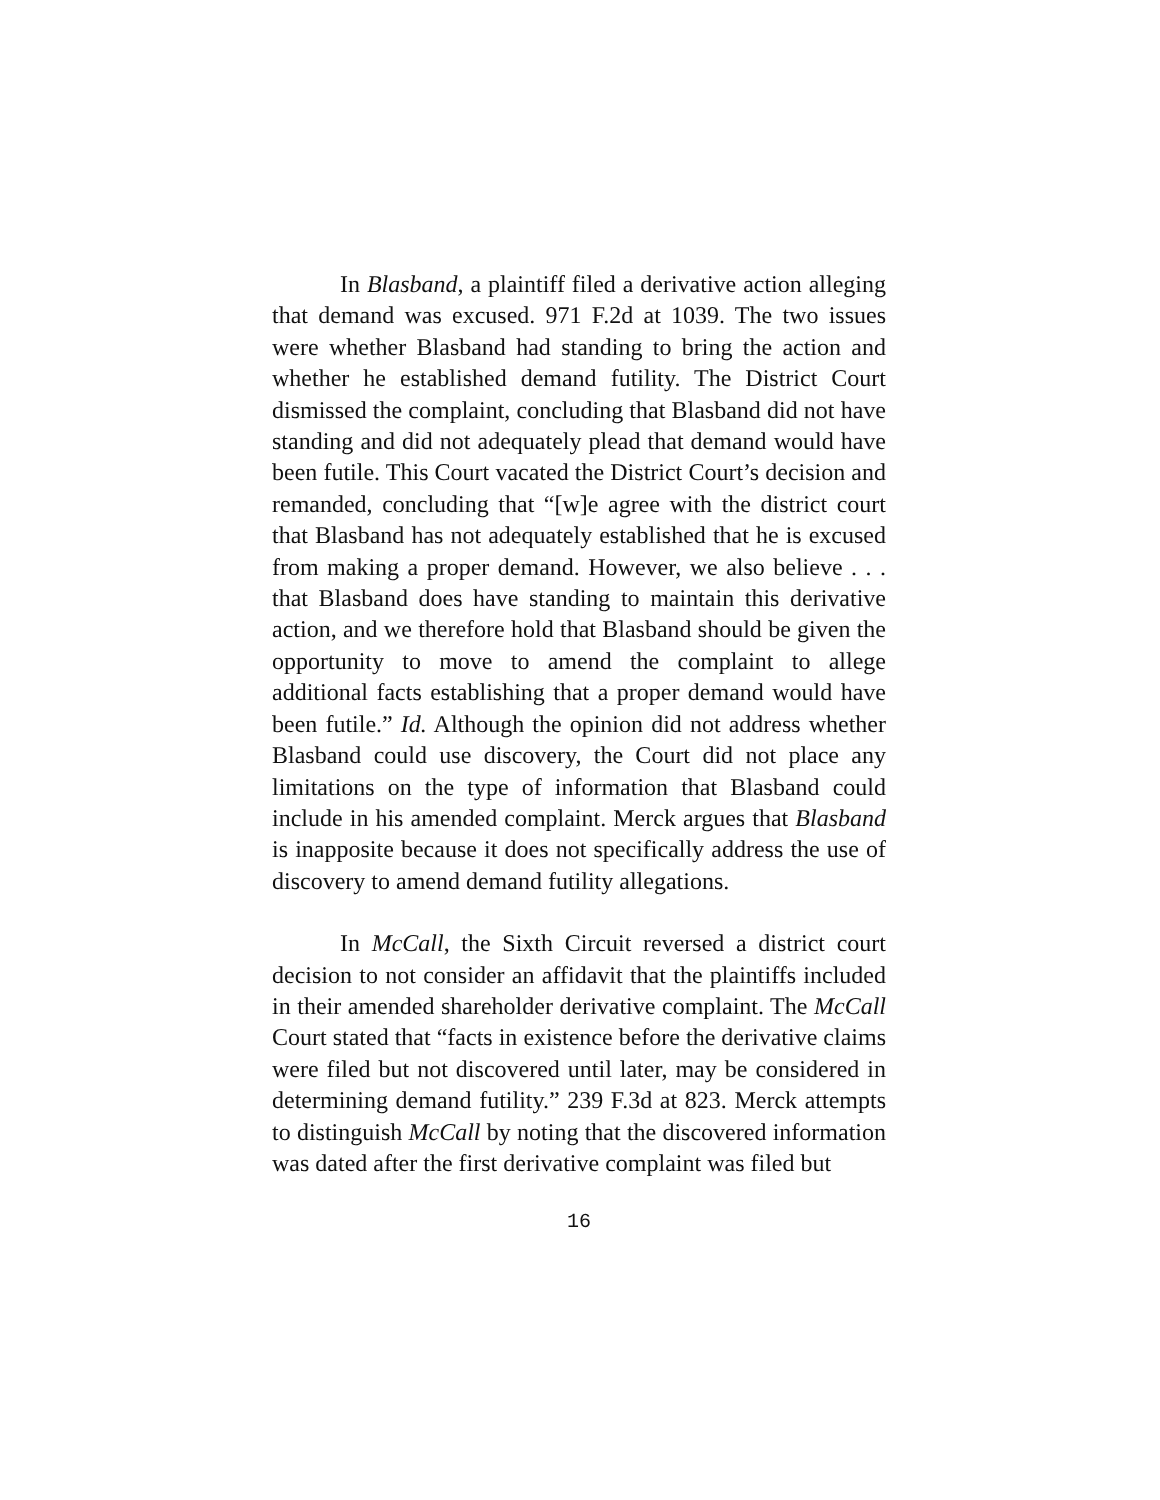In Blasband, a plaintiff filed a derivative action alleging that demand was excused. 971 F.2d at 1039. The two issues were whether Blasband had standing to bring the action and whether he established demand futility. The District Court dismissed the complaint, concluding that Blasband did not have standing and did not adequately plead that demand would have been futile. This Court vacated the District Court’s decision and remanded, concluding that “[w]e agree with the district court that Blasband has not adequately established that he is excused from making a proper demand. However, we also believe . . . that Blasband does have standing to maintain this derivative action, and we therefore hold that Blasband should be given the opportunity to move to amend the complaint to allege additional facts establishing that a proper demand would have been futile.” Id. Although the opinion did not address whether Blasband could use discovery, the Court did not place any limitations on the type of information that Blasband could include in his amended complaint. Merck argues that Blasband is inapposite because it does not specifically address the use of discovery to amend demand futility allegations.
In McCall, the Sixth Circuit reversed a district court decision to not consider an affidavit that the plaintiffs included in their amended shareholder derivative complaint. The McCall Court stated that “facts in existence before the derivative claims were filed but not discovered until later, may be considered in determining demand futility.” 239 F.3d at 823. Merck attempts to distinguish McCall by noting that the discovered information was dated after the first derivative complaint was filed but
16